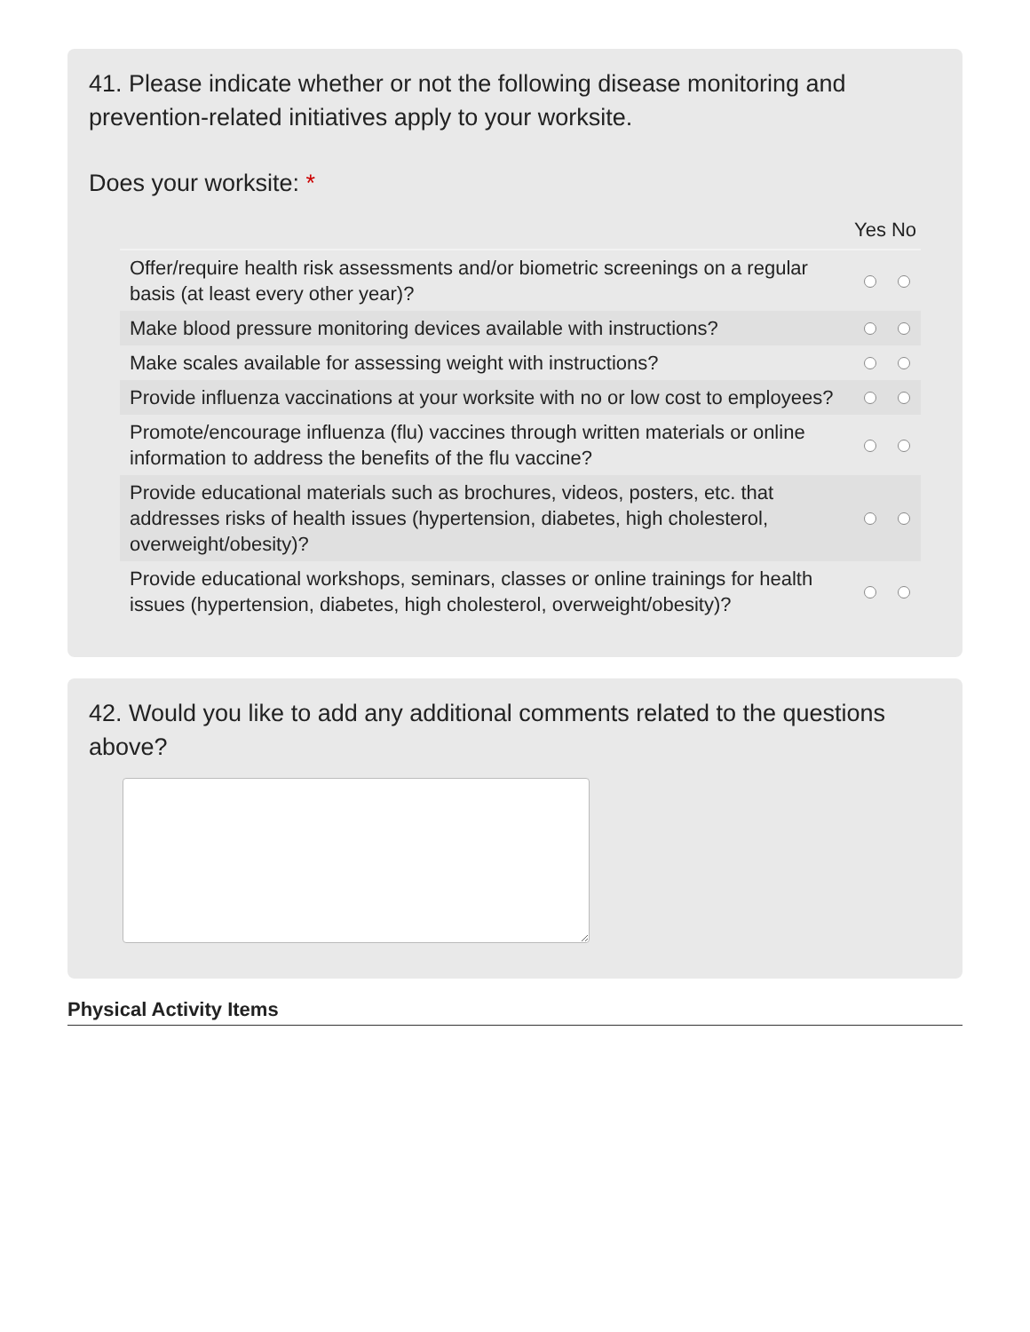41. Please indicate whether or not the following disease monitoring and prevention-related initiatives apply to your worksite.
Does your worksite: *
| | Yes | No |
| --- | --- | --- |
| Offer/require health risk assessments and/or biometric screenings on a regular basis (at least every other year)? | | |
| Make blood pressure monitoring devices available with instructions? | | |
| Make scales available for assessing weight with instructions? | | |
| Provide influenza vaccinations at your worksite with no or low cost to employees? | | |
| Promote/encourage influenza (flu) vaccines through written materials or online information to address the benefits of the flu vaccine? | | |
| Provide educational materials such as brochures, videos, posters, etc. that addresses risks of health issues (hypertension, diabetes, high cholesterol, overweight/obesity)? | | |
| Provide educational workshops, seminars, classes or online trainings for health issues (hypertension, diabetes, high cholesterol, overweight/obesity)? | | |
42. Would you like to add any additional comments related to the questions above?
Physical Activity Items